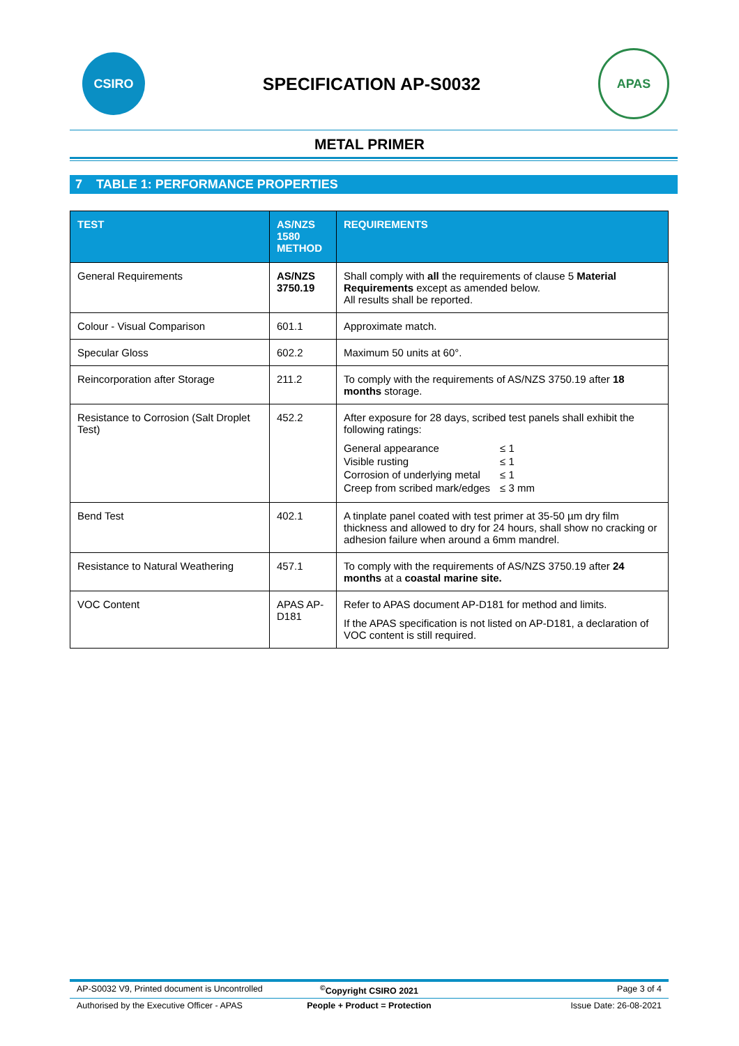CSIRO
SPECIFICATION AP-S0032
APAS
METAL PRIMER
7 TABLE 1: PERFORMANCE PROPERTIES
| TEST | AS/NZS 1580 METHOD | REQUIREMENTS |
| --- | --- | --- |
| General Requirements | AS/NZS 3750.19 | Shall comply with all the requirements of clause 5 Material Requirements except as amended below. All results shall be reported. |
| Colour - Visual Comparison | 601.1 | Approximate match. |
| Specular Gloss | 602.2 | Maximum 50 units at 60°. |
| Reincorporation after Storage | 211.2 | To comply with the requirements of AS/NZS 3750.19 after 18 months storage. |
| Resistance to Corrosion (Salt Droplet Test) | 452.2 | After exposure for 28 days, scribed test panels shall exhibit the following ratings: / General appearance / ≤ 1 / / Visible rusting / ≤ 1 / / Corrosion of underlying metal / ≤ 1 / / Creep from scribed mark/edges / ≤ 3 mm / |
| Bend Test | 402.1 | A tinplate panel coated with test primer at 35-50 µm dry film thickness and allowed to dry for 24 hours, shall show no cracking or adhesion failure when around a 6mm mandrel. |
| Resistance to Natural Weathering | 457.1 | To comply with the requirements of AS/NZS 3750.19 after 24 months at a coastal marine site. |
| VOC Content | APAS AP-D181 | Refer to APAS document AP-D181 for method and limits. If the APAS specification is not listed on AP-D181, a declaration of VOC content is still required. |
AP-S0032 V9, Printed document is Uncontrolled<sup>©</sup>Copyright CSIRO 2021 Page 3 of 4
Authorised by the Executive Officer - APAS People + Product = Protection Issue Date: 26-08-2021